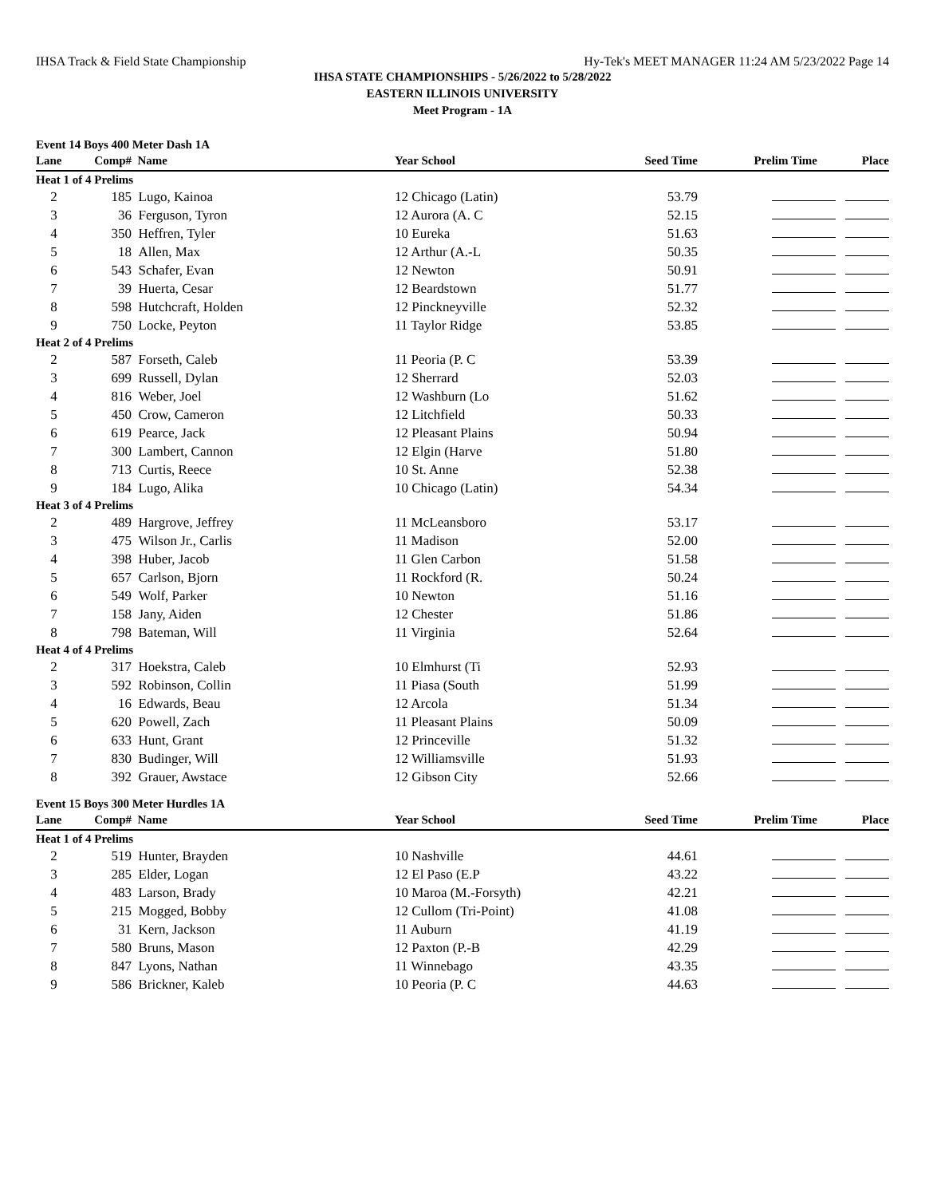IHSA Track & Field State Championship Hy-Tek's MEET MANAGER 11:24 AM 5/23/2022 Page 14
IHSA STATE CHAMPIONSHIPS - 5/26/2022 to 5/28/2022
EASTERN ILLINOIS UNIVERSITY
Meet Program - 1A
Event 14 Boys 400 Meter Dash 1A
| Lane | Comp# | Name | Year School | Seed Time | Prelim Time | Place |
| --- | --- | --- | --- | --- | --- | --- |
| Heat 1 of 4 Prelims | | | | | | |
| 2 | 185 | Lugo, Kainoa | 12 Chicago (Latin) | 53.79 | | |
| 3 | 36 | Ferguson, Tyron | 12 Aurora (A. C | 52.15 | | |
| 4 | 350 | Heffren, Tyler | 10 Eureka | 51.63 | | |
| 5 | 18 | Allen, Max | 12 Arthur (A.-L | 50.35 | | |
| 6 | 543 | Schafer, Evan | 12 Newton | 50.91 | | |
| 7 | 39 | Huerta, Cesar | 12 Beardstown | 51.77 | | |
| 8 | 598 | Hutchcraft, Holden | 12 Pinckneyville | 52.32 | | |
| 9 | 750 | Locke, Peyton | 11 Taylor Ridge | 53.85 | | |
| Heat 2 of 4 Prelims | | | | | | |
| 2 | 587 | Forseth, Caleb | 11 Peoria (P. C | 53.39 | | |
| 3 | 699 | Russell, Dylan | 12 Sherrard | 52.03 | | |
| 4 | 816 | Weber, Joel | 12 Washburn (Lo | 51.62 | | |
| 5 | 450 | Crow, Cameron | 12 Litchfield | 50.33 | | |
| 6 | 619 | Pearce, Jack | 12 Pleasant Plains | 50.94 | | |
| 7 | 300 | Lambert, Cannon | 12 Elgin (Harve | 51.80 | | |
| 8 | 713 | Curtis, Reece | 10 St. Anne | 52.38 | | |
| 9 | 184 | Lugo, Alika | 10 Chicago (Latin) | 54.34 | | |
| Heat 3 of 4 Prelims | | | | | | |
| 2 | 489 | Hargrove, Jeffrey | 11 McLeansboro | 53.17 | | |
| 3 | 475 | Wilson Jr., Carlis | 11 Madison | 52.00 | | |
| 4 | 398 | Huber, Jacob | 11 Glen Carbon | 51.58 | | |
| 5 | 657 | Carlson, Bjorn | 11 Rockford (R. | 50.24 | | |
| 6 | 549 | Wolf, Parker | 10 Newton | 51.16 | | |
| 7 | 158 | Jany, Aiden | 12 Chester | 51.86 | | |
| 8 | 798 | Bateman, Will | 11 Virginia | 52.64 | | |
| Heat 4 of 4 Prelims | | | | | | |
| 2 | 317 | Hoekstra, Caleb | 10 Elmhurst (Ti | 52.93 | | |
| 3 | 592 | Robinson, Collin | 11 Piasa (South | 51.99 | | |
| 4 | 16 | Edwards, Beau | 12 Arcola | 51.34 | | |
| 5 | 620 | Powell, Zach | 11 Pleasant Plains | 50.09 | | |
| 6 | 633 | Hunt, Grant | 12 Princeville | 51.32 | | |
| 7 | 830 | Budinger, Will | 12 Williamsville | 51.93 | | |
| 8 | 392 | Grauer, Awstace | 12 Gibson City | 52.66 | | |
Event 15 Boys 300 Meter Hurdles 1A
| Lane | Comp# | Name | Year School | Seed Time | Prelim Time | Place |
| --- | --- | --- | --- | --- | --- | --- |
| Heat 1 of 4 Prelims | | | | | | |
| 2 | 519 | Hunter, Brayden | 10 Nashville | 44.61 | | |
| 3 | 285 | Elder, Logan | 12 El Paso (E.P | 43.22 | | |
| 4 | 483 | Larson, Brady | 10 Maroa (M.-Forsyth) | 42.21 | | |
| 5 | 215 | Mogged, Bobby | 12 Cullom (Tri-Point) | 41.08 | | |
| 6 | 31 | Kern, Jackson | 11 Auburn | 41.19 | | |
| 7 | 580 | Bruns, Mason | 12 Paxton (P.-B | 42.29 | | |
| 8 | 847 | Lyons, Nathan | 11 Winnebago | 43.35 | | |
| 9 | 586 | Brickner, Kaleb | 10 Peoria (P. C | 44.63 | | |